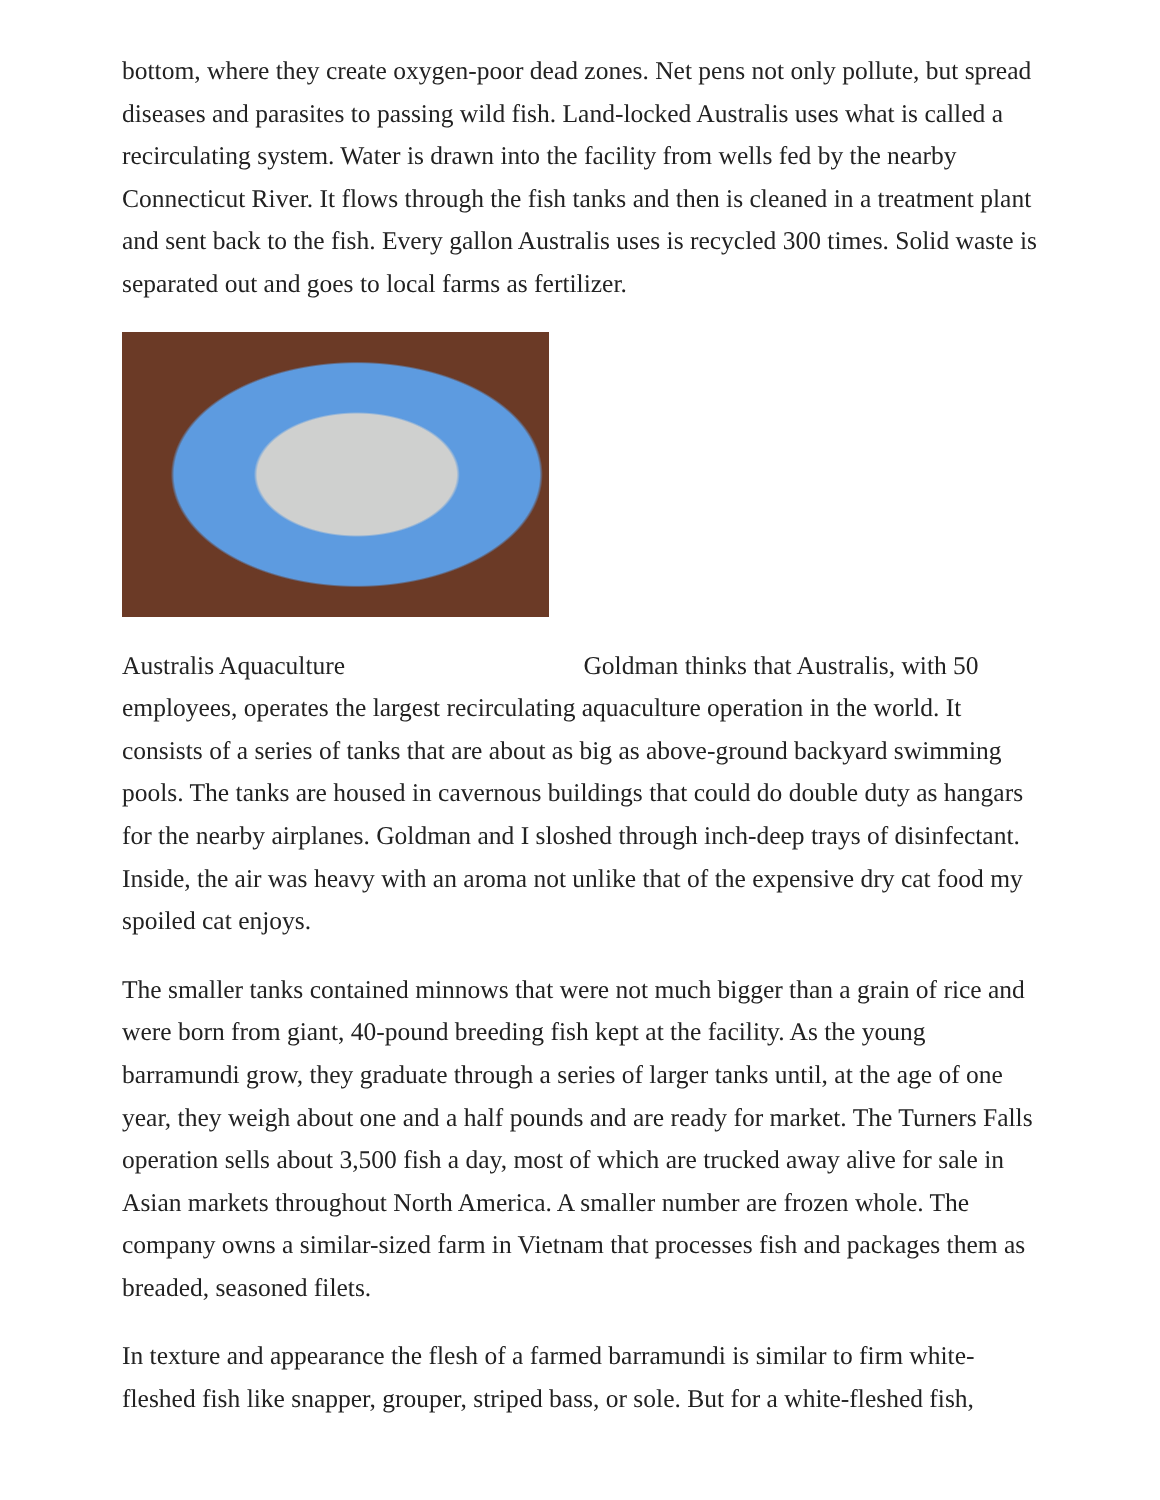bottom, where they create oxygen-poor dead zones. Net pens not only pollute, but spread diseases and parasites to passing wild fish. Land-locked Australis uses what is called a recirculating system. Water is drawn into the facility from wells fed by the nearby Connecticut River. It flows through the fish tanks and then is cleaned in a treatment plant and sent back to the fish. Every gallon Australis uses is recycled 300 times. Solid waste is separated out and goes to local farms as fertilizer.
Australis Aquaculture Goldman thinks that Australis, with 50 employees, operates the largest recirculating aquaculture operation in the world. It consists of a series of tanks that are about as big as above-ground backyard swimming pools. The tanks are housed in cavernous buildings that could do double duty as hangars for the nearby airplanes. Goldman and I sloshed through inch-deep trays of disinfectant. Inside, the air was heavy with an aroma not unlike that of the expensive dry cat food my spoiled cat enjoys.
The smaller tanks contained minnows that were not much bigger than a grain of rice and were born from giant, 40-pound breeding fish kept at the facility. As the young barramundi grow, they graduate through a series of larger tanks until, at the age of one year, they weigh about one and a half pounds and are ready for market. The Turners Falls operation sells about 3,500 fish a day, most of which are trucked away alive for sale in Asian markets throughout North America. A smaller number are frozen whole. The company owns a similar-sized farm in Vietnam that processes fish and packages them as breaded, seasoned filets.
In texture and appearance the flesh of a farmed barramundi is similar to firm white-fleshed fish like snapper, grouper, striped bass, or sole. But for a white-fleshed fish,